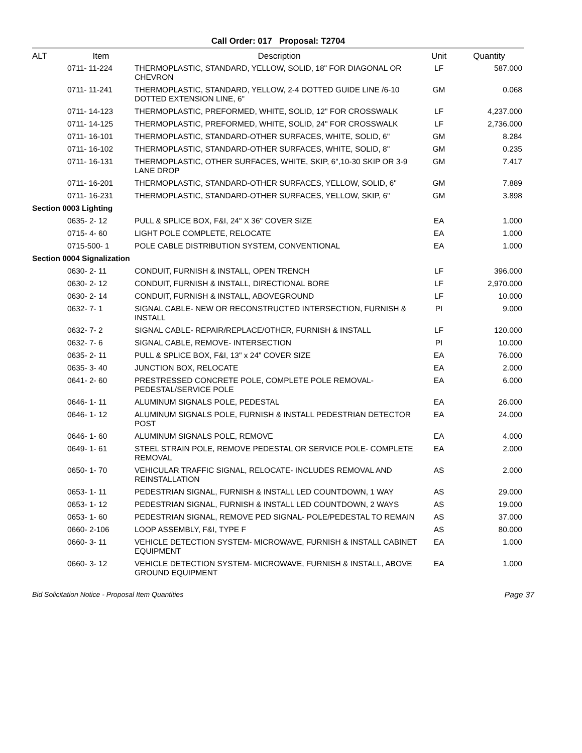Call Order: 017 Proposal: T2704
| ALT | Item | Description | Unit | Quantity |
| --- | --- | --- | --- | --- |
| | 0711- 11-224 | THERMOPLASTIC, STANDARD, YELLOW, SOLID, 18" FOR DIAGONAL OR CHEVRON | LF | 587.000 |
| | 0711- 11-241 | THERMOPLASTIC, STANDARD, YELLOW, 2-4 DOTTED GUIDE LINE /6-10 DOTTED EXTENSION LINE, 6" | GM | 0.068 |
| | 0711- 14-123 | THERMOPLASTIC, PREFORMED, WHITE, SOLID, 12" FOR CROSSWALK | LF | 4,237.000 |
| | 0711- 14-125 | THERMOPLASTIC, PREFORMED, WHITE, SOLID, 24" FOR CROSSWALK | LF | 2,736.000 |
| | 0711- 16-101 | THERMOPLASTIC, STANDARD-OTHER SURFACES, WHITE, SOLID, 6" | GM | 8.284 |
| | 0711- 16-102 | THERMOPLASTIC, STANDARD-OTHER SURFACES, WHITE, SOLID, 8" | GM | 0.235 |
| | 0711- 16-131 | THERMOPLASTIC, OTHER SURFACES, WHITE, SKIP, 6",10-30 SKIP OR 3-9 LANE DROP | GM | 7.417 |
| | 0711- 16-201 | THERMOPLASTIC, STANDARD-OTHER SURFACES, YELLOW, SOLID, 6" | GM | 7.889 |
| | 0711- 16-231 | THERMOPLASTIC, STANDARD-OTHER SURFACES, YELLOW, SKIP, 6" | GM | 3.898 |
| Section 0003 Lighting | | | | |
| | 0635- 2- 12 | PULL & SPLICE BOX, F&I, 24" X 36" COVER SIZE | EA | 1.000 |
| | 0715- 4- 60 | LIGHT POLE COMPLETE, RELOCATE | EA | 1.000 |
| | 0715-500- 1 | POLE CABLE DISTRIBUTION SYSTEM, CONVENTIONAL | EA | 1.000 |
| Section 0004 Signalization | | | | |
| | 0630- 2- 11 | CONDUIT, FURNISH & INSTALL, OPEN TRENCH | LF | 396.000 |
| | 0630- 2- 12 | CONDUIT, FURNISH & INSTALL, DIRECTIONAL BORE | LF | 2,970.000 |
| | 0630- 2- 14 | CONDUIT, FURNISH & INSTALL, ABOVEGROUND | LF | 10.000 |
| | 0632- 7- 1 | SIGNAL CABLE- NEW OR RECONSTRUCTED INTERSECTION, FURNISH & INSTALL | PI | 9.000 |
| | 0632- 7- 2 | SIGNAL CABLE- REPAIR/REPLACE/OTHER, FURNISH & INSTALL | LF | 120.000 |
| | 0632- 7- 6 | SIGNAL CABLE, REMOVE- INTERSECTION | PI | 10.000 |
| | 0635- 2- 11 | PULL & SPLICE BOX, F&I, 13" x 24" COVER SIZE | EA | 76.000 |
| | 0635- 3- 40 | JUNCTION BOX, RELOCATE | EA | 2.000 |
| | 0641- 2- 60 | PRESTRESSED CONCRETE POLE, COMPLETE POLE REMOVAL- PEDESTAL/SERVICE POLE | EA | 6.000 |
| | 0646- 1- 11 | ALUMINUM SIGNALS POLE, PEDESTAL | EA | 26.000 |
| | 0646- 1- 12 | ALUMINUM SIGNALS POLE, FURNISH & INSTALL PEDESTRIAN DETECTOR POST | EA | 24.000 |
| | 0646- 1- 60 | ALUMINUM SIGNALS POLE, REMOVE | EA | 4.000 |
| | 0649- 1- 61 | STEEL STRAIN POLE, REMOVE PEDESTAL OR SERVICE POLE- COMPLETE REMOVAL | EA | 2.000 |
| | 0650- 1- 70 | VEHICULAR TRAFFIC SIGNAL, RELOCATE- INCLUDES REMOVAL AND REINSTALLATION | AS | 2.000 |
| | 0653- 1- 11 | PEDESTRIAN SIGNAL, FURNISH & INSTALL LED COUNTDOWN, 1 WAY | AS | 29.000 |
| | 0653- 1- 12 | PEDESTRIAN SIGNAL, FURNISH & INSTALL LED COUNTDOWN, 2 WAYS | AS | 19.000 |
| | 0653- 1- 60 | PEDESTRIAN SIGNAL, REMOVE PED SIGNAL- POLE/PEDESTAL TO REMAIN | AS | 37.000 |
| | 0660- 2-106 | LOOP ASSEMBLY, F&I, TYPE F | AS | 80.000 |
| | 0660- 3- 11 | VEHICLE DETECTION SYSTEM- MICROWAVE, FURNISH & INSTALL CABINET EQUIPMENT | EA | 1.000 |
| | 0660- 3- 12 | VEHICLE DETECTION SYSTEM- MICROWAVE, FURNISH & INSTALL, ABOVE GROUND EQUIPMENT | EA | 1.000 |
Bid Solicitation Notice - Proposal Item Quantities Page 37